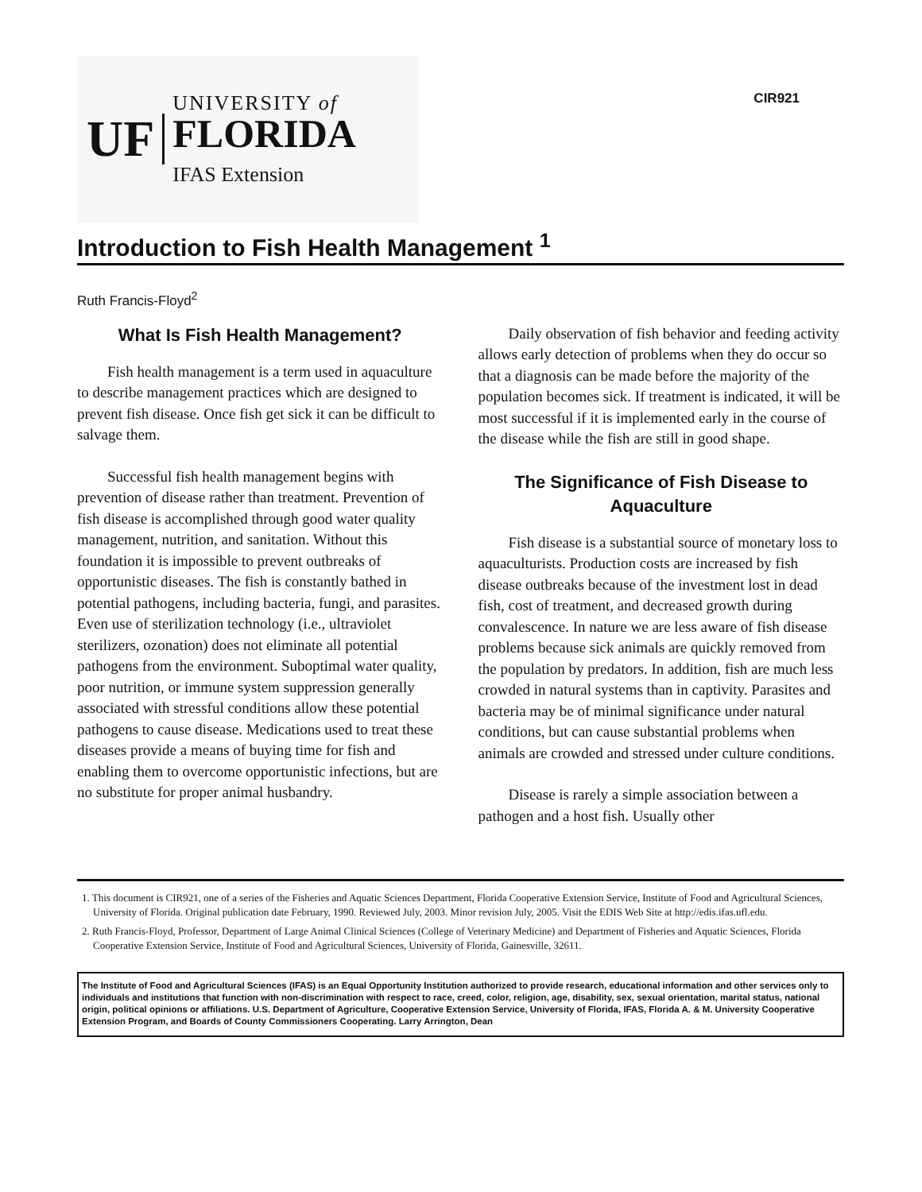UF
UNIVERSITY of
FLORIDA
IFAS Extension
CIR921
Introduction to Fish Health Management <sup>1</sup>
Ruth Francis-Floyd<sup>2</sup>
What Is Fish Health Management?
Fish health management is a term used in aquaculture to describe management practices which are designed to prevent fish disease. Once fish get sick it can be difficult to salvage them.
Successful fish health management begins with prevention of disease rather than treatment. Prevention of fish disease is accomplished through good water quality management, nutrition, and sanitation. Without this foundation it is impossible to prevent outbreaks of opportunistic diseases. The fish is constantly bathed in potential pathogens, including bacteria, fungi, and parasites. Even use of sterilization technology (i.e., ultraviolet sterilizers, ozonation) does not eliminate all potential pathogens from the environment. Suboptimal water quality, poor nutrition, or immune system suppression generally associated with stressful conditions allow these potential pathogens to cause disease. Medications used to treat these diseases provide a means of buying time for fish and enabling them to overcome opportunistic infections, but are no substitute for proper animal husbandry.
Daily observation of fish behavior and feeding activity allows early detection of problems when they do occur so that a diagnosis can be made before the majority of the population becomes sick. If treatment is indicated, it will be most successful if it is implemented early in the course of the disease while the fish are still in good shape.
The Significance of Fish Disease to Aquaculture
Fish disease is a substantial source of monetary loss to aquaculturists. Production costs are increased by fish disease outbreaks because of the investment lost in dead fish, cost of treatment, and decreased growth during convalescence. In nature we are less aware of fish disease problems because sick animals are quickly removed from the population by predators. In addition, fish are much less crowded in natural systems than in captivity. Parasites and bacteria may be of minimal significance under natural conditions, but can cause substantial problems when animals are crowded and stressed under culture conditions.
Disease is rarely a simple association between a pathogen and a host fish. Usually other
1. This document is CIR921, one of a series of the Fisheries and Aquatic Sciences Department, Florida Cooperative Extension Service, Institute of Food and Agricultural Sciences, University of Florida. Original publication date February, 1990. Reviewed July, 2003. Minor revision July, 2005. Visit the EDIS Web Site at http://edis.ifas.ufl.edu.
2. Ruth Francis-Floyd, Professor, Department of Large Animal Clinical Sciences (College of Veterinary Medicine) and Department of Fisheries and Aquatic Sciences, Florida Cooperative Extension Service, Institute of Food and Agricultural Sciences, University of Florida, Gainesville, 32611.
The Institute of Food and Agricultural Sciences (IFAS) is an Equal Opportunity Institution authorized to provide research, educational information and other services only to individuals and institutions that function with non-discrimination with respect to race, creed, color, religion, age, disability, sex, sexual orientation, marital status, national origin, political opinions or affiliations. U.S. Department of Agriculture, Cooperative Extension Service, University of Florida, IFAS, Florida A. & M. University Cooperative Extension Program, and Boards of County Commissioners Cooperating. Larry Arrington, Dean